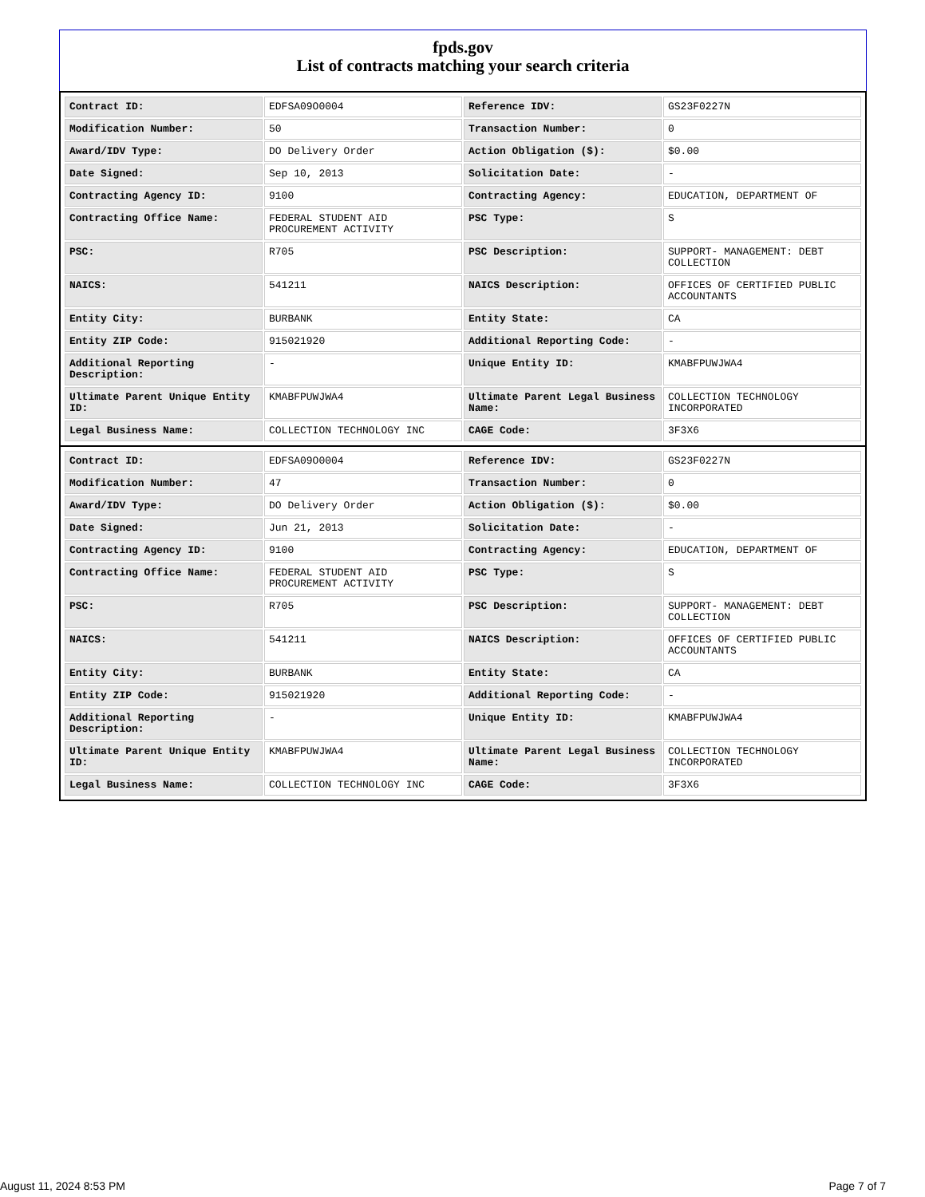fpds.gov
List of contracts matching your search criteria
| Contract ID: | EDFSA09O0004 | Reference IDV: | GS23F0227N |
| Modification Number: | 50 | Transaction Number: | 0 |
| Award/IDV Type: | DO Delivery Order | Action Obligation ($): | $0.00 |
| Date Signed: | Sep 10, 2013 | Solicitation Date: | - |
| Contracting Agency ID: | 9100 | Contracting Agency: | EDUCATION, DEPARTMENT OF |
| Contracting Office Name: | FEDERAL STUDENT AID PROCUREMENT ACTIVITY | PSC Type: | S |
| PSC: | R705 | PSC Description: | SUPPORT- MANAGEMENT: DEBT COLLECTION |
| NAICS: | 541211 | NAICS Description: | OFFICES OF CERTIFIED PUBLIC ACCOUNTANTS |
| Entity City: | BURBANK | Entity State: | CA |
| Entity ZIP Code: | 915021920 | Additional Reporting Code: | - |
| Additional Reporting Description: | - | Unique Entity ID: | KMABFPUWJWA4 |
| Ultimate Parent Unique Entity ID: | KMABFPUWJWA4 | Ultimate Parent Legal Business Name: | COLLECTION TECHNOLOGY INCORPORATED |
| Legal Business Name: | COLLECTION TECHNOLOGY INC | CAGE Code: | 3F3X6 |
| Contract ID: | EDFSA09O0004 | Reference IDV: | GS23F0227N |
| Modification Number: | 47 | Transaction Number: | 0 |
| Award/IDV Type: | DO Delivery Order | Action Obligation ($): | $0.00 |
| Date Signed: | Jun 21, 2013 | Solicitation Date: | - |
| Contracting Agency ID: | 9100 | Contracting Agency: | EDUCATION, DEPARTMENT OF |
| Contracting Office Name: | FEDERAL STUDENT AID PROCUREMENT ACTIVITY | PSC Type: | S |
| PSC: | R705 | PSC Description: | SUPPORT- MANAGEMENT: DEBT COLLECTION |
| NAICS: | 541211 | NAICS Description: | OFFICES OF CERTIFIED PUBLIC ACCOUNTANTS |
| Entity City: | BURBANK | Entity State: | CA |
| Entity ZIP Code: | 915021920 | Additional Reporting Code: | - |
| Additional Reporting Description: | - | Unique Entity ID: | KMABFPUWJWA4 |
| Ultimate Parent Unique Entity ID: | KMABFPUWJWA4 | Ultimate Parent Legal Business Name: | COLLECTION TECHNOLOGY INCORPORATED |
| Legal Business Name: | COLLECTION TECHNOLOGY INC | CAGE Code: | 3F3X6 |
August 11, 2024 8:53 PM Page 7 of 7